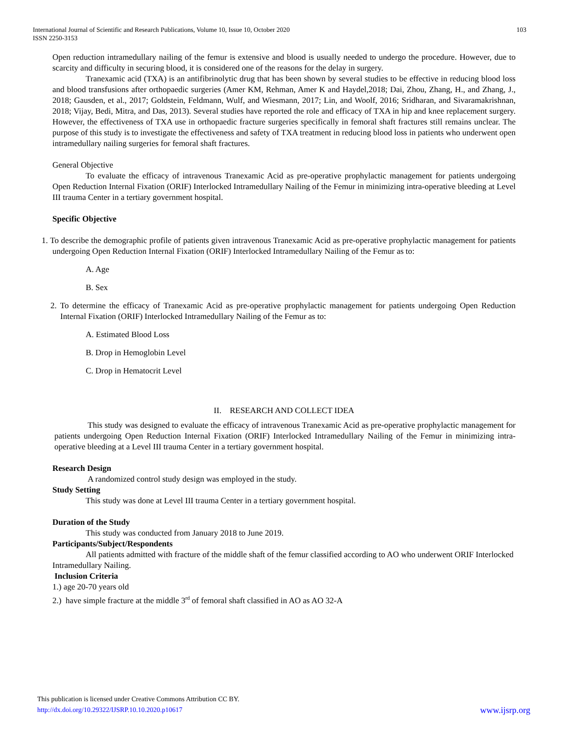International Journal of Scientific and Research Publications, Volume 10, Issue 10, October 2020
ISSN 2250-3153
103
Open reduction intramedullary nailing of the femur is extensive and blood is usually needed to undergo the procedure. However, due to scarcity and difficulty in securing blood, it is considered one of the reasons for the delay in surgery.
Tranexamic acid (TXA) is an antifibrinolytic drug that has been shown by several studies to be effective in reducing blood loss and blood transfusions after orthopaedic surgeries (Amer KM, Rehman, Amer K and Haydel,2018; Dai, Zhou, Zhang, H., and Zhang, J., 2018; Gausden, et al., 2017; Goldstein, Feldmann, Wulf, and Wiesmann, 2017; Lin, and Woolf, 2016; Sridharan, and Sivaramakrishnan, 2018; Vijay, Bedi, Mitra, and Das, 2013). Several studies have reported the role and efficacy of TXA in hip and knee replacement surgery. However, the effectiveness of TXA use in orthopaedic fracture surgeries specifically in femoral shaft fractures still remains unclear. The purpose of this study is to investigate the effectiveness and safety of TXA treatment in reducing blood loss in patients who underwent open intramedullary nailing surgeries for femoral shaft fractures.
General Objective
To evaluate the efficacy of intravenous Tranexamic Acid as pre-operative prophylactic management for patients undergoing Open Reduction Internal Fixation (ORIF) Interlocked Intramedullary Nailing of the Femur in minimizing intra-operative bleeding at Level III trauma Center in a tertiary government hospital.
Specific Objective
1. To describe the demographic profile of patients given intravenous Tranexamic Acid as pre-operative prophylactic management for patients undergoing Open Reduction Internal Fixation (ORIF) Interlocked Intramedullary Nailing of the Femur as to:
A. Age
B. Sex
2. To determine the efficacy of Tranexamic Acid as pre-operative prophylactic management for patients undergoing Open Reduction Internal Fixation (ORIF) Interlocked Intramedullary Nailing of the Femur as to:
A. Estimated Blood Loss
B. Drop in Hemoglobin Level
C. Drop in Hematocrit Level
II. RESEARCH AND COLLECT IDEA
This study was designed to evaluate the efficacy of intravenous Tranexamic Acid as pre-operative prophylactic management for patients undergoing Open Reduction Internal Fixation (ORIF) Interlocked Intramedullary Nailing of the Femur in minimizing intra-operative bleeding at a Level III trauma Center in a tertiary government hospital.
Research Design
A randomized control study design was employed in the study.
Study Setting
This study was done at Level III trauma Center in a tertiary government hospital.
Duration of the Study
This study was conducted from January 2018 to June 2019.
Participants/Subject/Respondents
All patients admitted with fracture of the middle shaft of the femur classified according to AO who underwent ORIF Interlocked Intramedullary Nailing.
Inclusion Criteria
1.) age 20-70 years old
2.) have simple fracture at the middle 3<sup>rd</sup> of femoral shaft classified in AO as AO 32-A
This publication is licensed under Creative Commons Attribution CC BY.
http://dx.doi.org/10.29322/IJSRP.10.10.2020.p10617
www.ijsrp.org